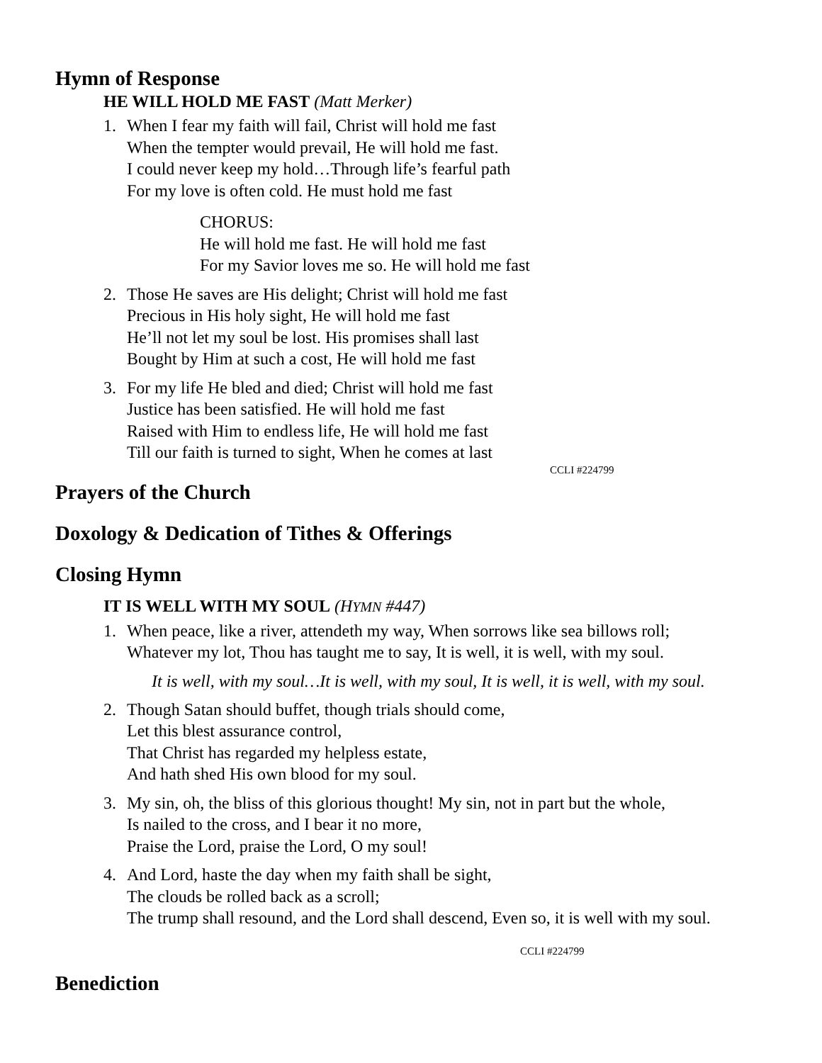Hymn of Response
HE WILL HOLD ME FAST (Matt Merker)
1. When I fear my faith will fail, Christ will hold me fast
When the tempter would prevail, He will hold me fast.
I could never keep my hold…Through life’s fearful path
For my love is often cold. He must hold me fast
CHORUS:
He will hold me fast. He will hold me fast
For my Savior loves me so. He will hold me fast
2. Those He saves are His delight; Christ will hold me fast
Precious in His holy sight, He will hold me fast
He’ll not let my soul be lost. His promises shall last
Bought by Him at such a cost, He will hold me fast
3. For my life He bled and died; Christ will hold me fast
Justice has been satisfied. He will hold me fast
Raised with Him to endless life, He will hold me fast
Till our faith is turned to sight, When he comes at last
CCLI #224799
Prayers of the Church
Doxology & Dedication of Tithes & Offerings
Closing Hymn
IT IS WELL WITH MY SOUL (HYMN #447)
1. When peace, like a river, attendeth my way, When sorrows like sea billows roll;
Whatever my lot, Thou has taught me to say, It is well, it is well, with my soul.
It is well, with my soul…It is well, with my soul, It is well, it is well, with my soul.
2. Though Satan should buffet, though trials should come,
Let this blest assurance control,
That Christ has regarded my helpless estate,
And hath shed His own blood for my soul.
3. My sin, oh, the bliss of this glorious thought! My sin, not in part but the whole,
Is nailed to the cross, and I bear it no more,
Praise the Lord, praise the Lord, O my soul!
4. And Lord, haste the day when my faith shall be sight,
The clouds be rolled back as a scroll;
The trump shall resound, and the Lord shall descend, Even so, it is well with my soul.
CCLI #224799
Benediction